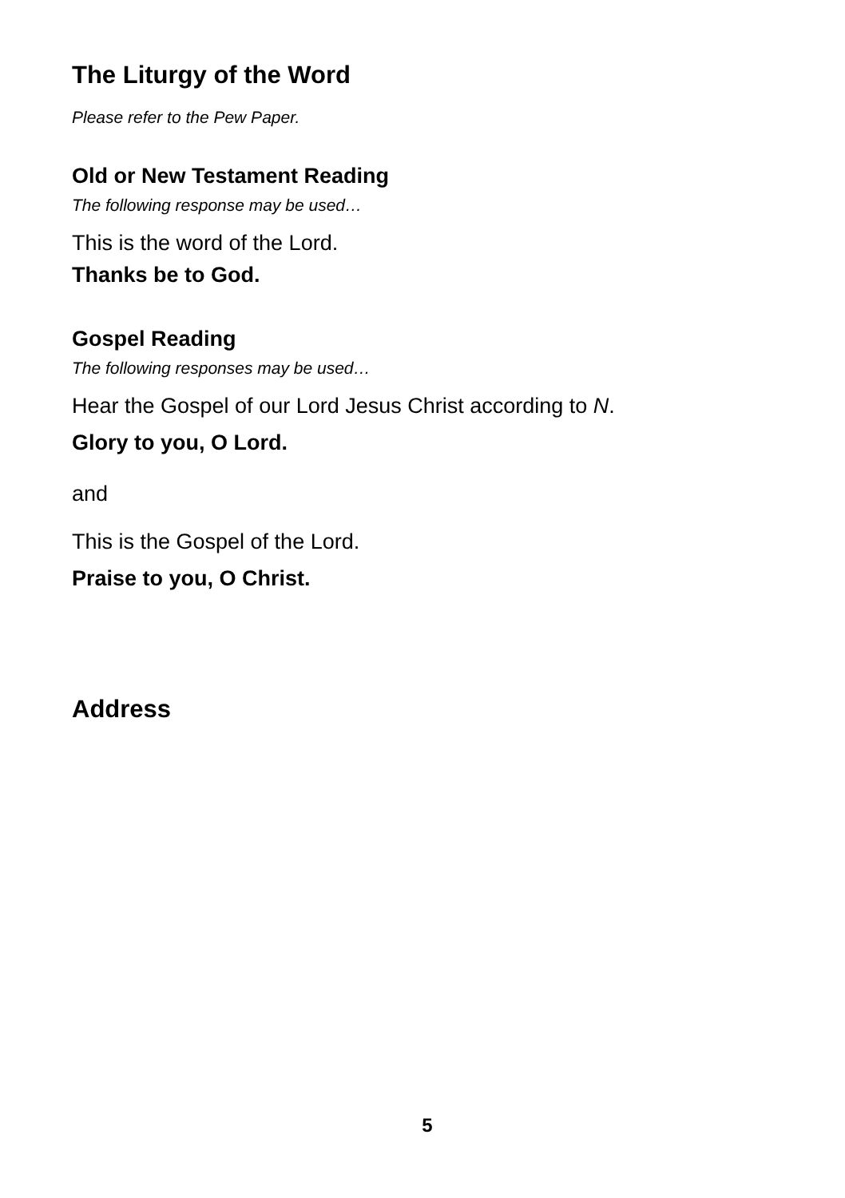The Liturgy of the Word
Please refer to the Pew Paper.
Old or New Testament Reading
The following response may be used…
This is the word of the Lord.
Thanks be to God.
Gospel Reading
The following responses may be used…
Hear the Gospel of our Lord Jesus Christ according to N.
Glory to you, O Lord.
and
This is the Gospel of the Lord.
Praise to you, O Christ.
Address
5